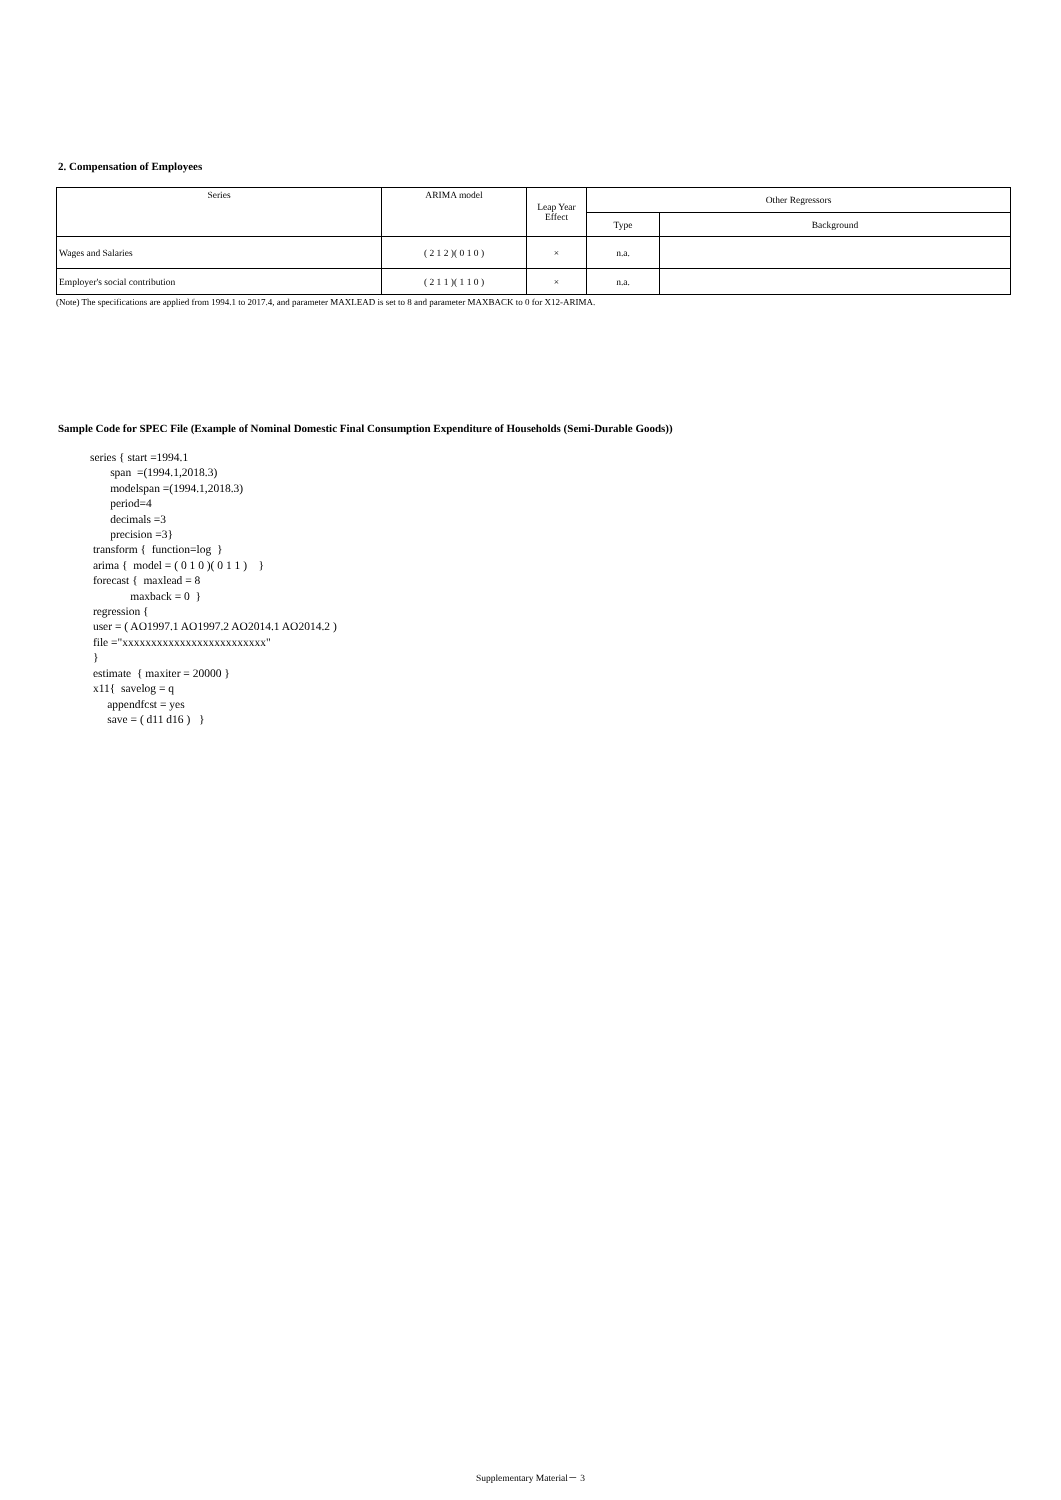2. Compensation of Employees
| Series | ARIMA model | Leap Year Effect | Other Regressors | |
| --- | --- | --- | --- | --- |
| | | | Type | Background |
| Wages and Salaries | ( 2 1 2 )( 0 1 0 ) | × | n.a. | |
| Employer's social contribution | ( 2 1 1 )( 1 1 0 ) | × | n.a. | |
(Note) The specifications are applied from 1994.1 to 2017.4, and parameter MAXLEAD is set to 8 and parameter MAXBACK to 0 for X12-ARIMA.
Sample Code for SPEC File (Example of Nominal Domestic Final Consumption Expenditure of Households (Semi-Durable Goods))
series { start =1994.1
       span  =(1994.1,2018.3)
       modelspan =(1994.1,2018.3)
       period=4
       decimals =3
       precision =3}
 transform {  function=log  }
 arima {  model = ( 0 1 0 )( 0 1 1 )    }
 forecast {  maxlead = 8
              maxback = 0  }
 regression {
 user = ( AO1997.1 AO1997.2 AO2014.1 AO2014.2 )
 file ="xxxxxxxxxxxxxxxxxxxxxxxxx"
 }
 estimate  { maxiter = 20000 }
 x11{  savelog = q
      appendfcst = yes
      save = ( d11 d16 )   }
Supplementary Material－ 3